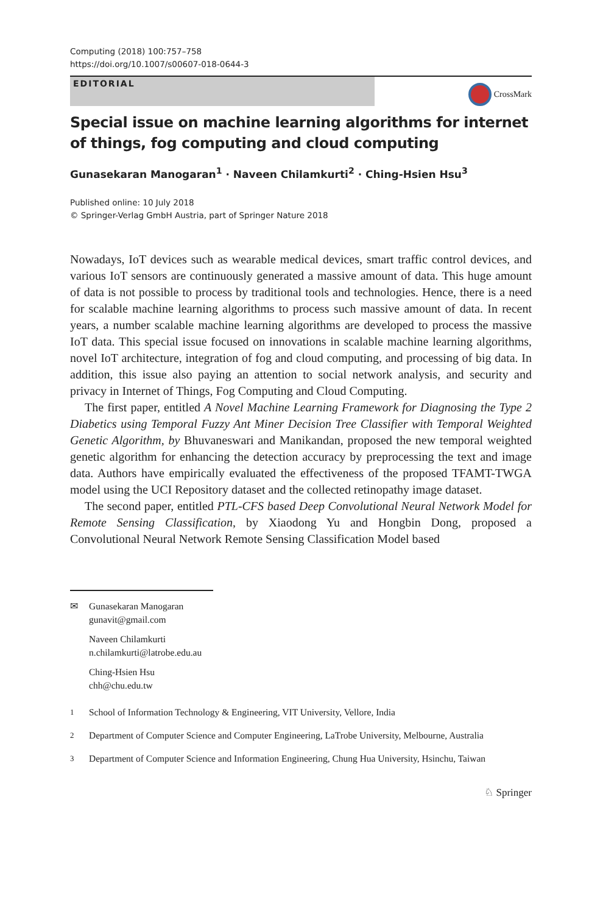Computing (2018) 100:757–758
https://doi.org/10.1007/s00607-018-0644-3
EDITORIAL
CrossMark
Special issue on machine learning algorithms for internet of things, fog computing and cloud computing
Gunasekaran Manogaran<sup>1</sup> · Naveen Chilamkurti<sup>2</sup> · Ching-Hsien Hsu<sup>3</sup>
Published online: 10 July 2018
© Springer-Verlag GmbH Austria, part of Springer Nature 2018
Nowadays, IoT devices such as wearable medical devices, smart traffic control devices, and various IoT sensors are continuously generated a massive amount of data. This huge amount of data is not possible to process by traditional tools and technologies. Hence, there is a need for scalable machine learning algorithms to process such massive amount of data. In recent years, a number scalable machine learning algorithms are developed to process the massive IoT data. This special issue focused on innovations in scalable machine learning algorithms, novel IoT architecture, integration of fog and cloud computing, and processing of big data. In addition, this issue also paying an attention to social network analysis, and security and privacy in Internet of Things, Fog Computing and Cloud Computing.
The first paper, entitled A Novel Machine Learning Framework for Diagnosing the Type 2 Diabetics using Temporal Fuzzy Ant Miner Decision Tree Classifier with Temporal Weighted Genetic Algorithm, by Bhuvaneswari and Manikandan, proposed the new temporal weighted genetic algorithm for enhancing the detection accuracy by preprocessing the text and image data. Authors have empirically evaluated the effectiveness of the proposed TFAMT-TWGA model using the UCI Repository dataset and the collected retinopathy image dataset.
The second paper, entitled PTL-CFS based Deep Convolutional Neural Network Model for Remote Sensing Classification, by Xiaodong Yu and Hongbin Dong, proposed a Convolutional Neural Network Remote Sensing Classification Model based
✉ Gunasekaran Manogaran
gunavit@gmail.com
Naveen Chilamkurti
n.chilamkurti@latrobe.edu.au
Ching-Hsien Hsu
chh@chu.edu.tw
<sup>1</sup> School of Information Technology & Engineering, VIT University, Vellore, India
<sup>2</sup> Department of Computer Science and Computer Engineering, LaTrobe University, Melbourne, Australia
<sup>3</sup> Department of Computer Science and Information Engineering, Chung Hua University, Hsinchu, Taiwan
♘ Springer